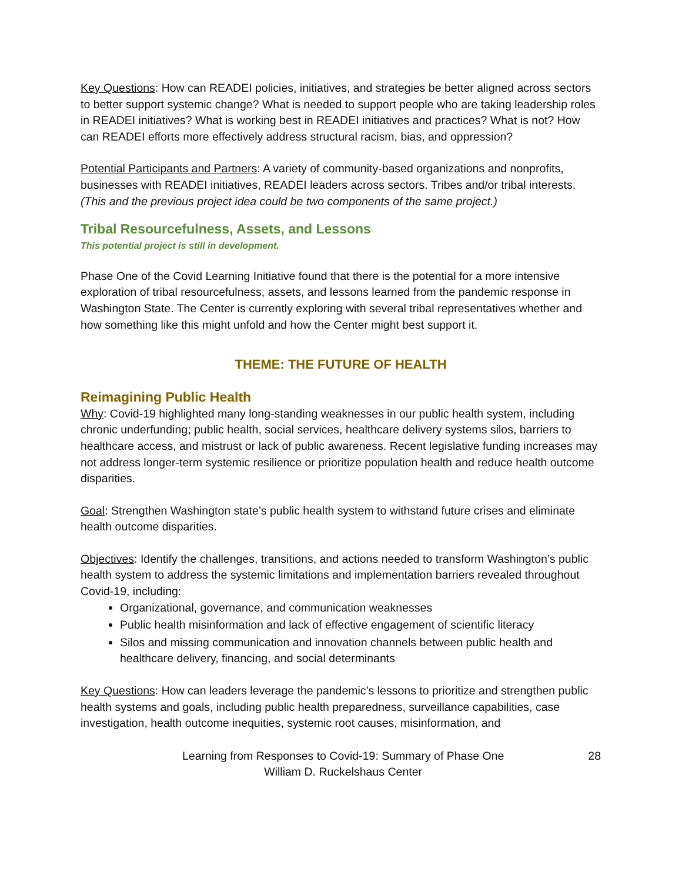Key Questions: How can READEI policies, initiatives, and strategies be better aligned across sectors to better support systemic change? What is needed to support people who are taking leadership roles in READEI initiatives? What is working best in READEI initiatives and practices? What is not? How can READEI efforts more effectively address structural racism, bias, and oppression?
Potential Participants and Partners: A variety of community-based organizations and nonprofits, businesses with READEI initiatives, READEI leaders across sectors. Tribes and/or tribal interests.
(This and the previous project idea could be two components of the same project.)
Tribal Resourcefulness, Assets, and Lessons
This potential project is still in development.
Phase One of the Covid Learning Initiative found that there is the potential for a more intensive exploration of tribal resourcefulness, assets, and lessons learned from the pandemic response in Washington State. The Center is currently exploring with several tribal representatives whether and how something like this might unfold and how the Center might best support it.
THEME: THE FUTURE OF HEALTH
Reimagining Public Health
Why: Covid-19 highlighted many long-standing weaknesses in our public health system, including chronic underfunding; public health, social services, healthcare delivery systems silos, barriers to healthcare access, and mistrust or lack of public awareness. Recent legislative funding increases may not address longer-term systemic resilience or prioritize population health and reduce health outcome disparities.
Goal: Strengthen Washington state’s public health system to withstand future crises and eliminate health outcome disparities.
Objectives: Identify the challenges, transitions, and actions needed to transform Washington’s public health system to address the systemic limitations and implementation barriers revealed throughout Covid-19, including:
Organizational, governance, and communication weaknesses
Public health misinformation and lack of effective engagement of scientific literacy
Silos and missing communication and innovation channels between public health and healthcare delivery, financing, and social determinants
Key Questions: How can leaders leverage the pandemic’s lessons to prioritize and strengthen public health systems and goals, including public health preparedness, surveillance capabilities, case investigation, health outcome inequities, systemic root causes, misinformation, and
Learning from Responses to Covid-19: Summary of Phase One
William D. Ruckelshaus Center
28